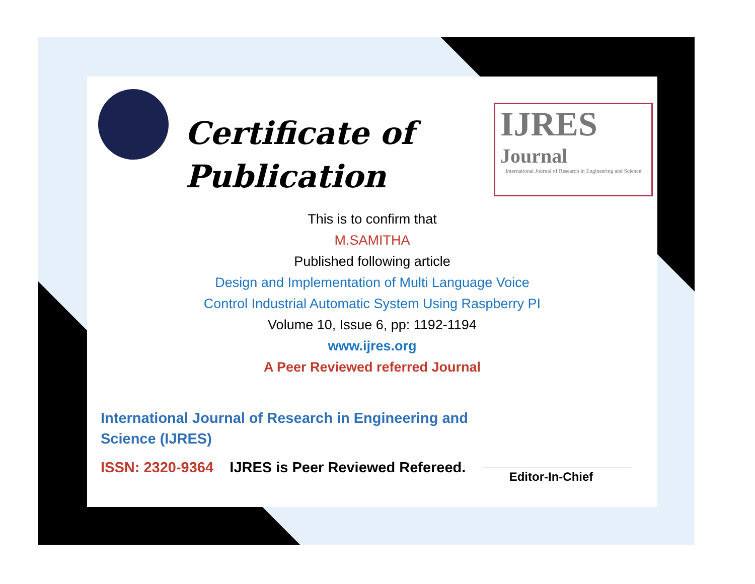Certificate of
Publication
IJRES
Journal
International Journal of Research in Engineering and Science
This is to confirm that
M.SAMITHA
Published following article
Design and Implementation of Multi Language Voice
Control Industrial Automatic System Using Raspberry PI
Volume 10, Issue 6, pp: 1192-1194
www.ijres.org
A Peer Reviewed referred Journal
International Journal of Research in Engineering and Science (IJRES)
ISSN: 2320-9364 IJRES is Peer Reviewed Refereed.
______________________
Editor-In-Chief